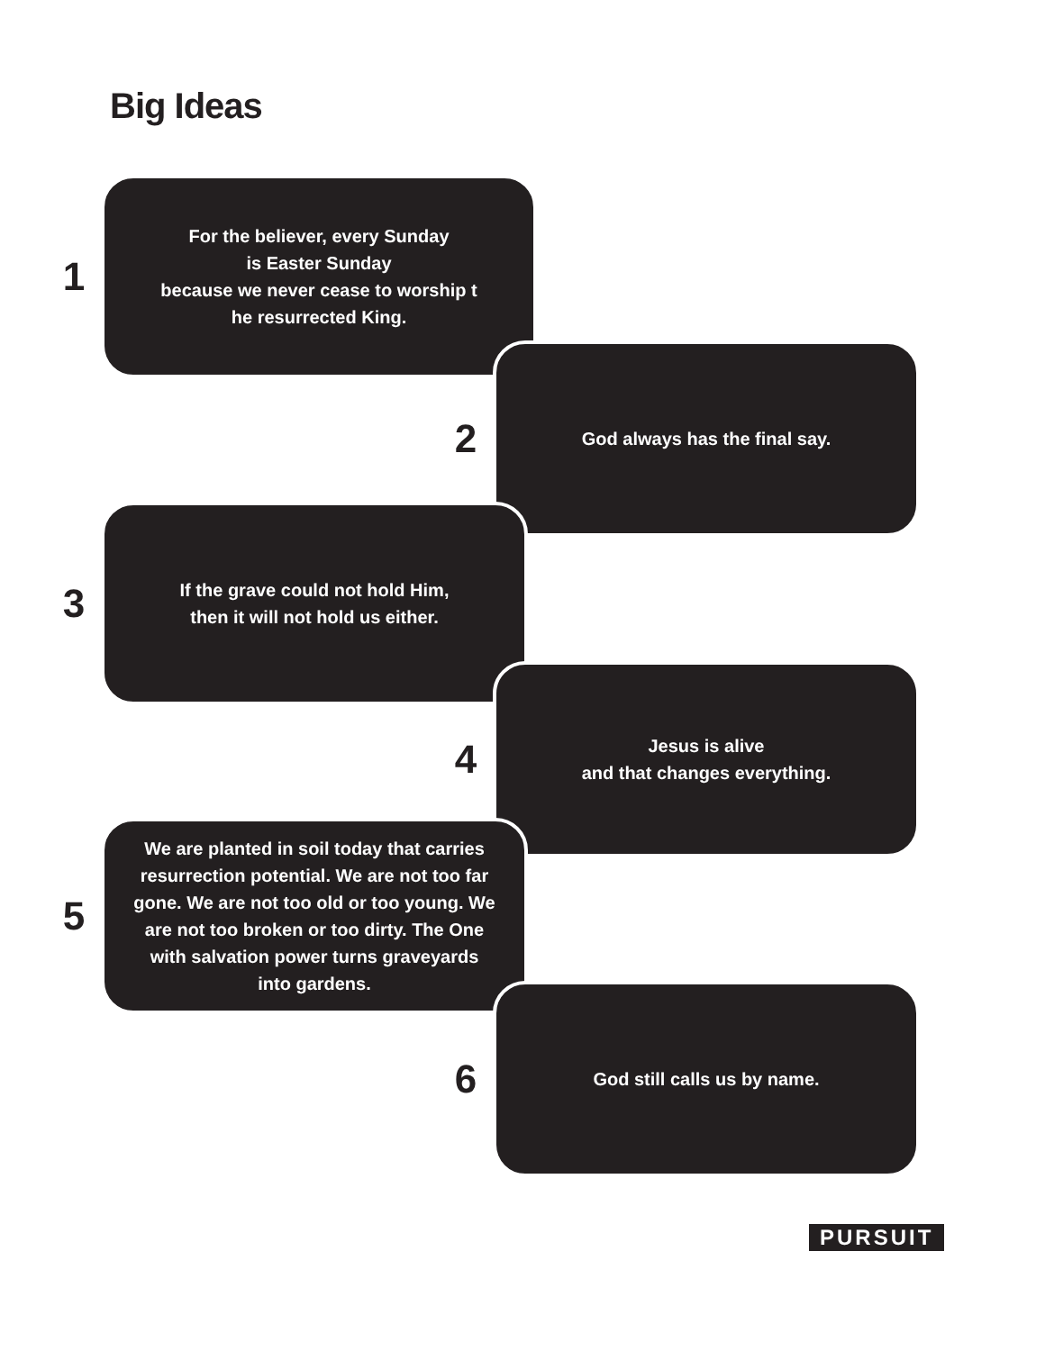Big Ideas
1
For the believer, every Sunday
is Easter Sunday
because we never cease to worship t
he resurrected King.
2
God always has the final say.
3
If the grave could not hold Him,
then it will not hold us either.
4
Jesus is alive
and that changes everything.
5
We are planted in soil today that carries resurrection potential. We are not too far gone. We are not too old or too young. We are not too broken or too dirty. The One with salvation power turns graveyards into gardens.
6
God still calls us by name.
PURSUIT